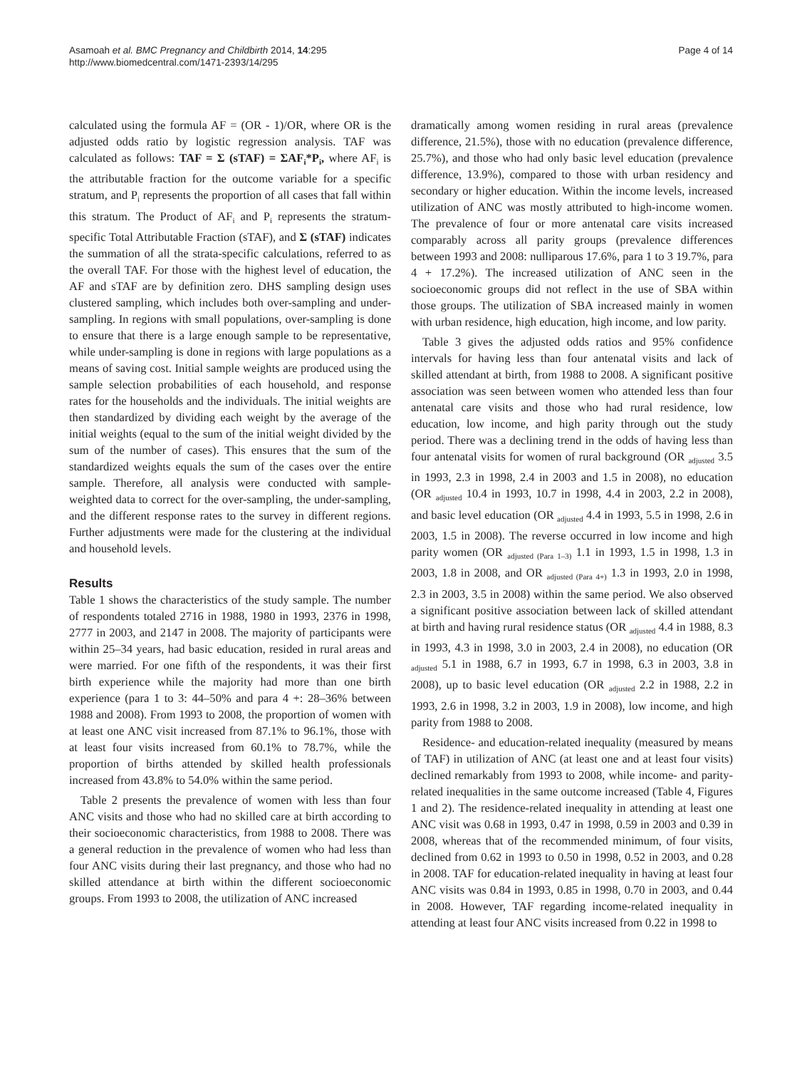Asamoah et al. BMC Pregnancy and Childbirth 2014, 14:295
http://www.biomedcentral.com/1471-2393/14/295
Page 4 of 14
calculated using the formula AF = (OR - 1)/OR, where OR is the adjusted odds ratio by logistic regression analysis. TAF was calculated as follows: TAF = Σ (sTAF) = ΣAF<sub>i</sub>*P<sub>i</sub>, where AF<sub>i</sub> is the attributable fraction for the outcome variable for a specific stratum, and P<sub>i</sub> represents the proportion of all cases that fall within this stratum. The Product of AF<sub>i</sub> and P<sub>i</sub> represents the stratum-specific Total Attributable Fraction (sTAF), and Σ (sTAF) indicates the summation of all the strata-specific calculations, referred to as the overall TAF. For those with the highest level of education, the AF and sTAF are by definition zero. DHS sampling design uses clustered sampling, which includes both over-sampling and under-sampling. In regions with small populations, over-sampling is done to ensure that there is a large enough sample to be representative, while under-sampling is done in regions with large populations as a means of saving cost. Initial sample weights are produced using the sample selection probabilities of each household, and response rates for the households and the individuals. The initial weights are then standardized by dividing each weight by the average of the initial weights (equal to the sum of the initial weight divided by the sum of the number of cases). This ensures that the sum of the standardized weights equals the sum of the cases over the entire sample. Therefore, all analysis were conducted with sample-weighted data to correct for the over-sampling, the under-sampling, and the different response rates to the survey in different regions. Further adjustments were made for the clustering at the individual and household levels.
Results
Table 1 shows the characteristics of the study sample. The number of respondents totaled 2716 in 1988, 1980 in 1993, 2376 in 1998, 2777 in 2003, and 2147 in 2008. The majority of participants were within 25–34 years, had basic education, resided in rural areas and were married. For one fifth of the respondents, it was their first birth experience while the majority had more than one birth experience (para 1 to 3: 44–50% and para 4 +: 28–36% between 1988 and 2008). From 1993 to 2008, the proportion of women with at least one ANC visit increased from 87.1% to 96.1%, those with at least four visits increased from 60.1% to 78.7%, while the proportion of births attended by skilled health professionals increased from 43.8% to 54.0% within the same period.
Table 2 presents the prevalence of women with less than four ANC visits and those who had no skilled care at birth according to their socioeconomic characteristics, from 1988 to 2008. There was a general reduction in the prevalence of women who had less than four ANC visits during their last pregnancy, and those who had no skilled attendance at birth within the different socioeconomic groups. From 1993 to 2008, the utilization of ANC increased
dramatically among women residing in rural areas (prevalence difference, 21.5%), those with no education (prevalence difference, 25.7%), and those who had only basic level education (prevalence difference, 13.9%), compared to those with urban residency and secondary or higher education. Within the income levels, increased utilization of ANC was mostly attributed to high-income women. The prevalence of four or more antenatal care visits increased comparably across all parity groups (prevalence differences between 1993 and 2008: nulliparous 17.6%, para 1 to 3 19.7%, para 4 + 17.2%). The increased utilization of ANC seen in the socioeconomic groups did not reflect in the use of SBA within those groups. The utilization of SBA increased mainly in women with urban residence, high education, high income, and low parity.
Table 3 gives the adjusted odds ratios and 95% confidence intervals for having less than four antenatal visits and lack of skilled attendant at birth, from 1988 to 2008. A significant positive association was seen between women who attended less than four antenatal care visits and those who had rural residence, low education, low income, and high parity through out the study period. There was a declining trend in the odds of having less than four antenatal visits for women of rural background (OR <sub>adjusted</sub> 3.5 in 1993, 2.3 in 1998, 2.4 in 2003 and 1.5 in 2008), no education (OR <sub>adjusted</sub> 10.4 in 1993, 10.7 in 1998, 4.4 in 2003, 2.2 in 2008), and basic level education (OR <sub>adjusted</sub> 4.4 in 1993, 5.5 in 1998, 2.6 in 2003, 1.5 in 2008). The reverse occurred in low income and high parity women (OR <sub>adjusted (Para 1–3)</sub> 1.1 in 1993, 1.5 in 1998, 1.3 in 2003, 1.8 in 2008, and OR <sub>adjusted (Para 4+)</sub> 1.3 in 1993, 2.0 in 1998, 2.3 in 2003, 3.5 in 2008) within the same period. We also observed a significant positive association between lack of skilled attendant at birth and having rural residence status (OR <sub>adjusted</sub> 4.4 in 1988, 8.3 in 1993, 4.3 in 1998, 3.0 in 2003, 2.4 in 2008), no education (OR <sub>adjusted</sub> 5.1 in 1988, 6.7 in 1993, 6.7 in 1998, 6.3 in 2003, 3.8 in 2008), up to basic level education (OR <sub>adjusted</sub> 2.2 in 1988, 2.2 in 1993, 2.6 in 1998, 3.2 in 2003, 1.9 in 2008), low income, and high parity from 1988 to 2008.
Residence- and education-related inequality (measured by means of TAF) in utilization of ANC (at least one and at least four visits) declined remarkably from 1993 to 2008, while income- and parity-related inequalities in the same outcome increased (Table 4, Figures 1 and 2). The residence-related inequality in attending at least one ANC visit was 0.68 in 1993, 0.47 in 1998, 0.59 in 2003 and 0.39 in 2008, whereas that of the recommended minimum, of four visits, declined from 0.62 in 1993 to 0.50 in 1998, 0.52 in 2003, and 0.28 in 2008. TAF for education-related inequality in having at least four ANC visits was 0.84 in 1993, 0.85 in 1998, 0.70 in 2003, and 0.44 in 2008. However, TAF regarding income-related inequality in attending at least four ANC visits increased from 0.22 in 1998 to